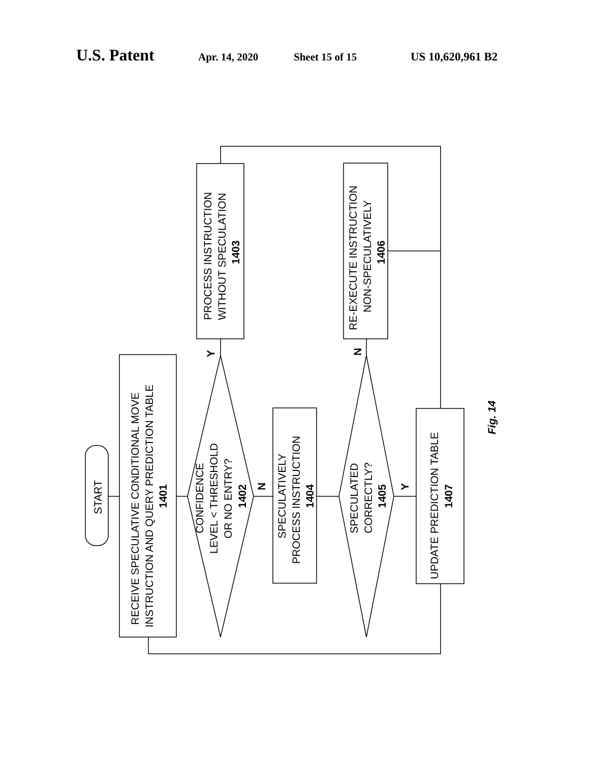U.S. Patent Apr. 14, 2020 Sheet 15 of 15 US 10,620,961 B2
START
RECEIVE SPECULATIVE CONDITIONAL MOVE
INSTRUCTION AND QUERY PREDICTION TABLE
1401
CONFIDENCE
LEVEL < THRESHOLD
OR NO ENTRY?
1402
PROCESS INSTRUCTION
WITHOUT SPECULATION
1403
SPECULATIVELY
PROCESS INSTRUCTION
1404
SPECULATED
CORRECTLY?
1405
RE-EXECUTE INSTRUCTION
NON-SPECULATIVELY
1406
UPDATE PREDICTION TABLE
1407
Y
N
N
Y
Fig. 14